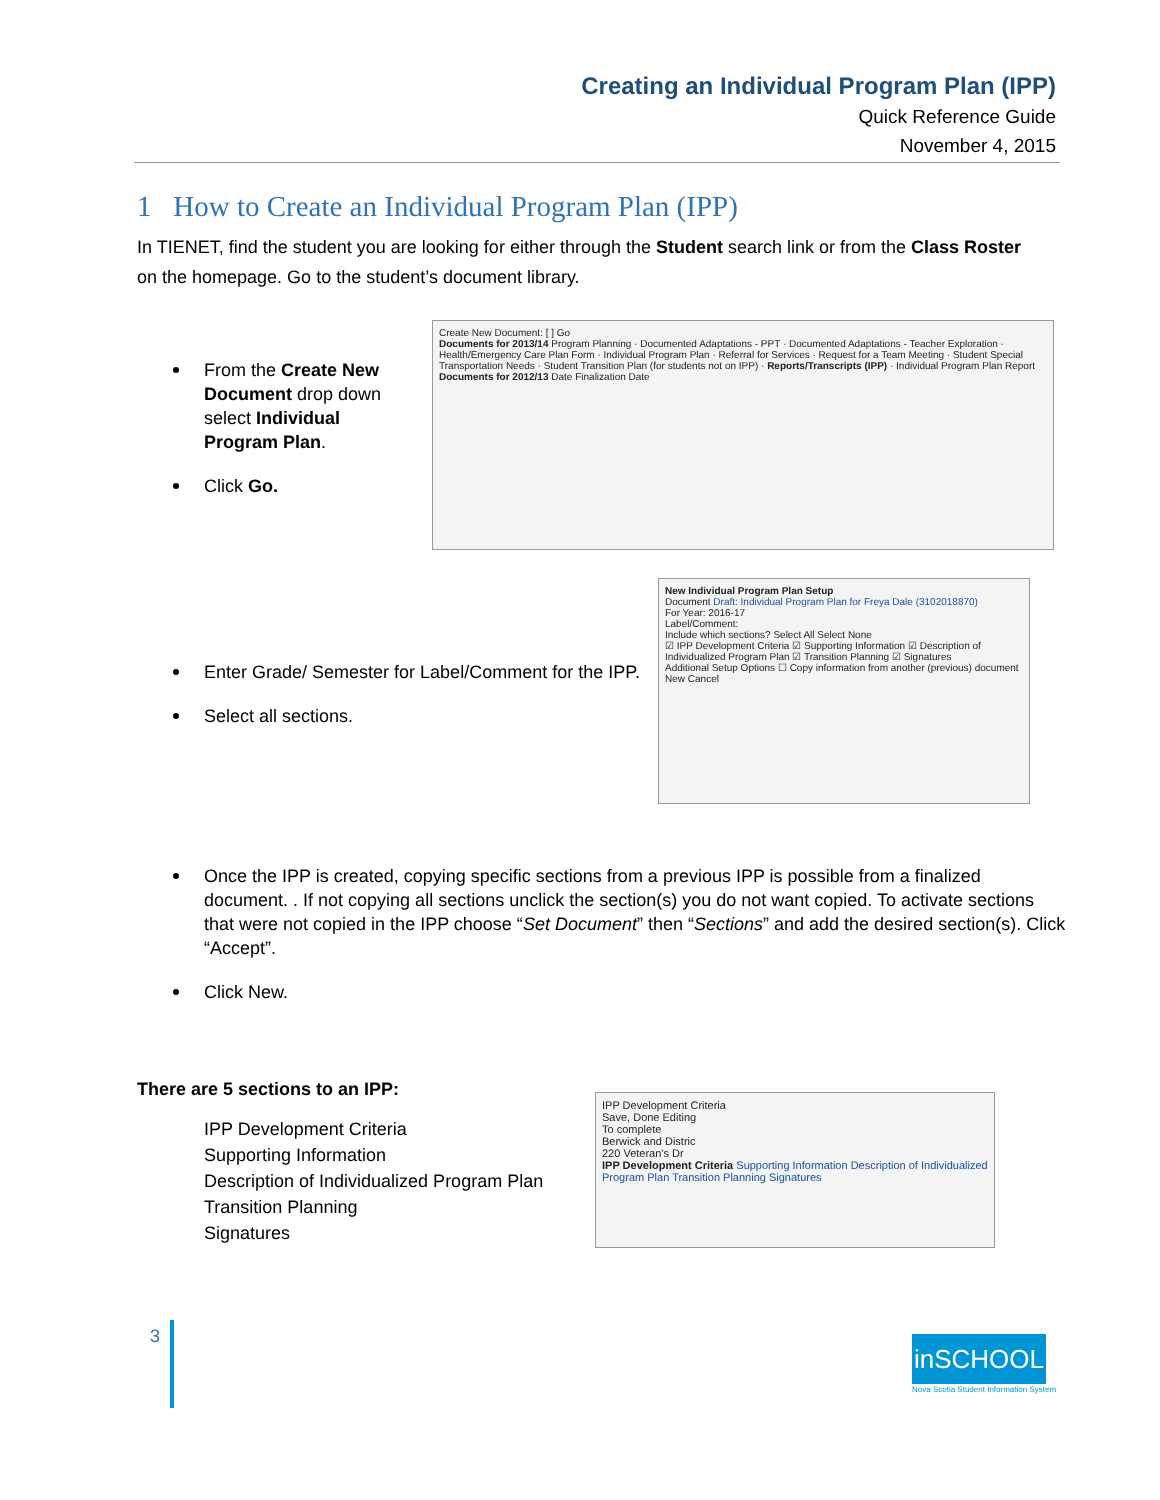Creating an Individual Program Plan (IPP)
Quick Reference Guide
November 4, 2015
1 How to Create an Individual Program Plan (IPP)
In TIENET, find the student you are looking for either through the Student search link or from the Class Roster on the homepage. Go to the student’s document library.
From the Create New Document drop down select Individual Program Plan.
Click Go.
Create New Document: [ ] Go
Documents for 2013/14 Program Planning · Documented Adaptations - PPT · Documented Adaptations - Teacher Exploration · Health/Emergency Care Plan Form · Individual Program Plan · Referral for Services · Request for a Team Meeting · Student Special Transportation Needs · Student Transition Plan (for students not on IPP) · Reports/Transcripts (IPP) · Individual Program Plan Report
Documents for 2012/13 Date Finalization Date
Enter Grade/ Semester for Label/Comment for the IPP.
Select all sections.
New Individual Program Plan Setup
Document Draft: Individual Program Plan for Freya Dale (3102018870)
For Year: 2016-17
Label/Comment:
Include which sections? Select All Select None
☑ IPP Development Criteria ☑ Supporting Information ☑ Description of Individualized Program Plan ☑ Transition Planning ☑ Signatures
Additional Setup Options ☐ Copy information from another (previous) document
New Cancel
Once the IPP is created, copying specific sections from a previous IPP is possible from a finalized document. . If not copying all sections unclick the section(s) you do not want copied. To activate sections that were not copied in the IPP choose “Set Document” then “Sections” and add the desired section(s). Click “Accept”.
Click New.
There are 5 sections to an IPP:
IPP Development Criteria
Supporting Information
Description of Individualized Program Plan
Transition Planning
Signatures
IPP Development Criteria
Save, Done Editing
To complete
Berwick and Distric
220 Veteran's Dr
IPP Development Criteria Supporting Information Description of Individualized Program Plan Transition Planning Signatures
3 inSCHOOL
Nova Scotia Student Information System